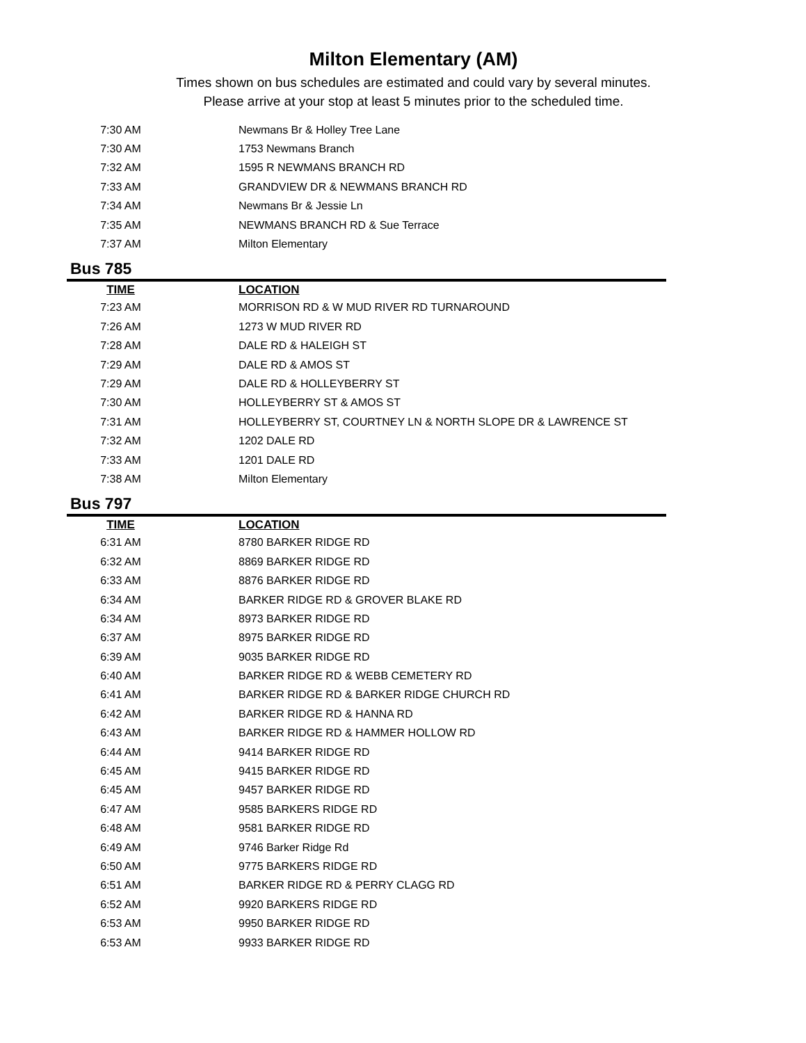Milton Elementary (AM)
Times shown on bus schedules are estimated and could vary by several minutes.
Please arrive at your stop at least 5 minutes prior to the scheduled time.
| 7:30 AM | Newmans Br & Holley Tree Lane |
| 7:30 AM | 1753 Newmans Branch |
| 7:32 AM | 1595 R NEWMANS BRANCH RD |
| 7:33 AM | GRANDVIEW DR & NEWMANS BRANCH RD |
| 7:34 AM | Newmans Br & Jessie Ln |
| 7:35 AM | NEWMANS BRANCH RD & Sue Terrace |
| 7:37 AM | Milton Elementary |
Bus 785
| TIME | LOCATION |
| --- | --- |
| 7:23 AM | MORRISON RD & W MUD RIVER RD TURNAROUND |
| 7:26 AM | 1273 W MUD RIVER RD |
| 7:28 AM | DALE RD & HALEIGH ST |
| 7:29 AM | DALE RD & AMOS ST |
| 7:29 AM | DALE RD & HOLLEYBERRY ST |
| 7:30 AM | HOLLEYBERRY ST & AMOS ST |
| 7:31 AM | HOLLEYBERRY ST, COURTNEY LN & NORTH SLOPE DR & LAWRENCE ST |
| 7:32 AM | 1202 DALE RD |
| 7:33 AM | 1201 DALE RD |
| 7:38 AM | Milton Elementary |
Bus 797
| TIME | LOCATION |
| --- | --- |
| 6:31 AM | 8780 BARKER RIDGE RD |
| 6:32 AM | 8869 BARKER RIDGE RD |
| 6:33 AM | 8876 BARKER RIDGE RD |
| 6:34 AM | BARKER RIDGE RD & GROVER BLAKE RD |
| 6:34 AM | 8973 BARKER RIDGE RD |
| 6:37 AM | 8975 BARKER RIDGE RD |
| 6:39 AM | 9035 BARKER RIDGE RD |
| 6:40 AM | BARKER RIDGE RD & WEBB CEMETERY RD |
| 6:41 AM | BARKER RIDGE RD & BARKER RIDGE CHURCH RD |
| 6:42 AM | BARKER RIDGE RD & HANNA RD |
| 6:43 AM | BARKER RIDGE RD & HAMMER HOLLOW RD |
| 6:44 AM | 9414 BARKER RIDGE RD |
| 6:45 AM | 9415 BARKER RIDGE RD |
| 6:45 AM | 9457 BARKER RIDGE RD |
| 6:47 AM | 9585 BARKERS RIDGE RD |
| 6:48 AM | 9581 BARKER RIDGE RD |
| 6:49 AM | 9746 Barker Ridge Rd |
| 6:50 AM | 9775 BARKERS RIDGE RD |
| 6:51 AM | BARKER RIDGE RD & PERRY CLAGG RD |
| 6:52 AM | 9920 BARKERS RIDGE RD |
| 6:53 AM | 9950 BARKER RIDGE RD |
| 6:53 AM | 9933 BARKER RIDGE RD |